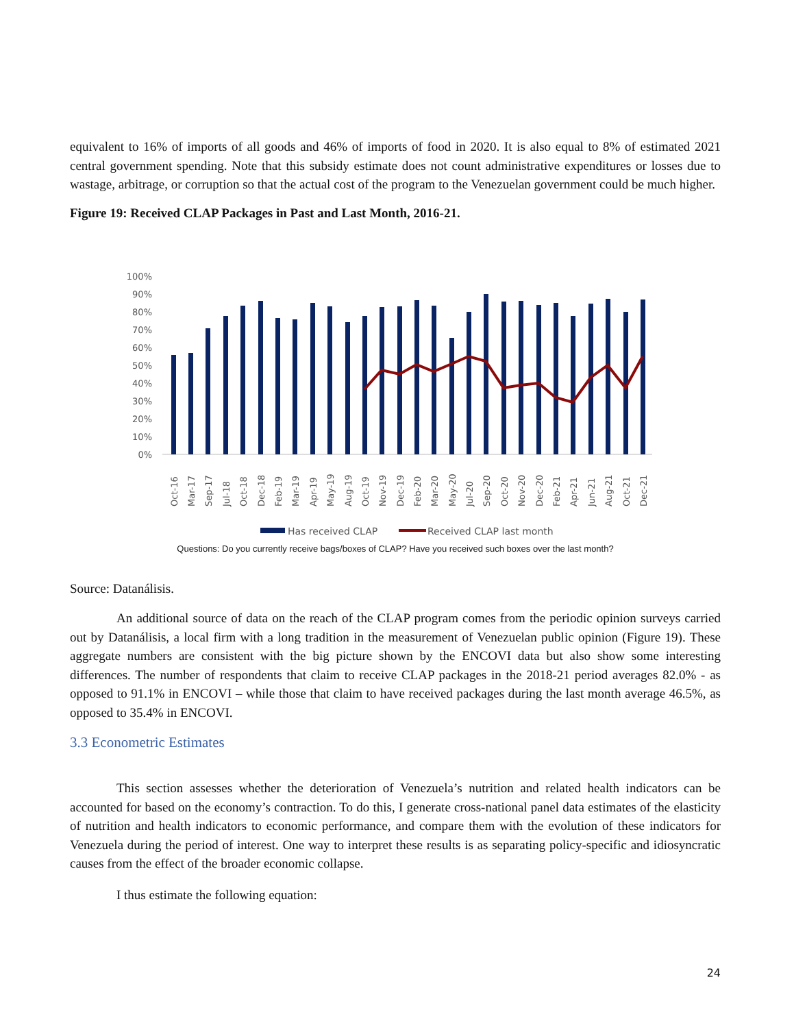equivalent to 16% of imports of all goods and 46% of imports of food in 2020. It is also equal to 8% of estimated 2021 central government spending. Note that this subsidy estimate does not count administrative expenditures or losses due to wastage, arbitrage, or corruption so that the actual cost of the program to the Venezuelan government could be much higher.
Figure 19: Received CLAP Packages in Past and Last Month, 2016-21.
100%
90%
80%
70%
60%
50%
40%
30%
20%
10%
0%
Oct-16
Mar-17
Sep-17
Jul-18
Oct-18
Dec-18
Feb-19
Mar-19
Apr-19
May-19
Aug-19
Oct-19
Nov-19
Dec-19
Feb-20
Mar-20
May-20
Jul-20
Sep-20
Oct-20
Nov-20
Dec-20
Feb-21
Apr-21
Jun-21
Aug-21
Oct-21
Dec-21
Has received CLAP
Received CLAP last month
Questions: Do you currently receive bags/boxes of CLAP? Have you received such boxes over the last month?
Source: Datanálisis.
An additional source of data on the reach of the CLAP program comes from the periodic opinion surveys carried out by Datanálisis, a local firm with a long tradition in the measurement of Venezuelan public opinion (Figure 19). These aggregate numbers are consistent with the big picture shown by the ENCOVI data but also show some interesting differences. The number of respondents that claim to receive CLAP packages in the 2018-21 period averages 82.0% - as opposed to 91.1% in ENCOVI – while those that claim to have received packages during the last month average 46.5%, as opposed to 35.4% in ENCOVI.
3.3 Econometric Estimates
This section assesses whether the deterioration of Venezuela’s nutrition and related health indicators can be accounted for based on the economy’s contraction. To do this, I generate cross-national panel data estimates of the elasticity of nutrition and health indicators to economic performance, and compare them with the evolution of these indicators for Venezuela during the period of interest. One way to interpret these results is as separating policy-specific and idiosyncratic causes from the effect of the broader economic collapse.
I thus estimate the following equation:
24